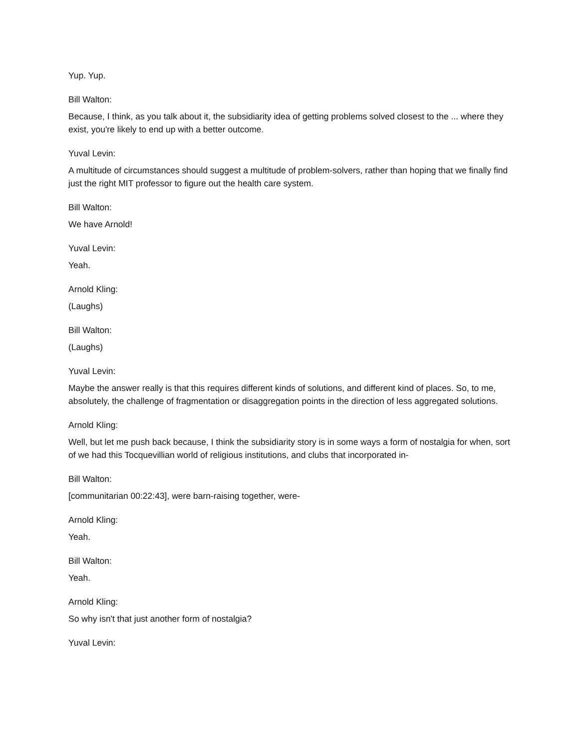Yup. Yup.
Bill Walton:
Because, I think, as you talk about it, the subsidiarity idea of getting problems solved closest to the ... where they exist, you're likely to end up with a better outcome.
Yuval Levin:
A multitude of circumstances should suggest a multitude of problem-solvers, rather than hoping that we finally find just the right MIT professor to figure out the health care system.
Bill Walton:
We have Arnold!
Yuval Levin:
Yeah.
Arnold Kling:
(Laughs)
Bill Walton:
(Laughs)
Yuval Levin:
Maybe the answer really is that this requires different kinds of solutions, and different kind of places. So, to me, absolutely, the challenge of fragmentation or disaggregation points in the direction of less aggregated solutions.
Arnold Kling:
Well, but let me push back because, I think the subsidiarity story is in some ways a form of nostalgia for when, sort of we had this Tocquevillian world of religious institutions, and clubs that incorporated in-
Bill Walton:
[communitarian 00:22:43], were barn-raising together, were-
Arnold Kling:
Yeah.
Bill Walton:
Yeah.
Arnold Kling:
So why isn't that just another form of nostalgia?
Yuval Levin: